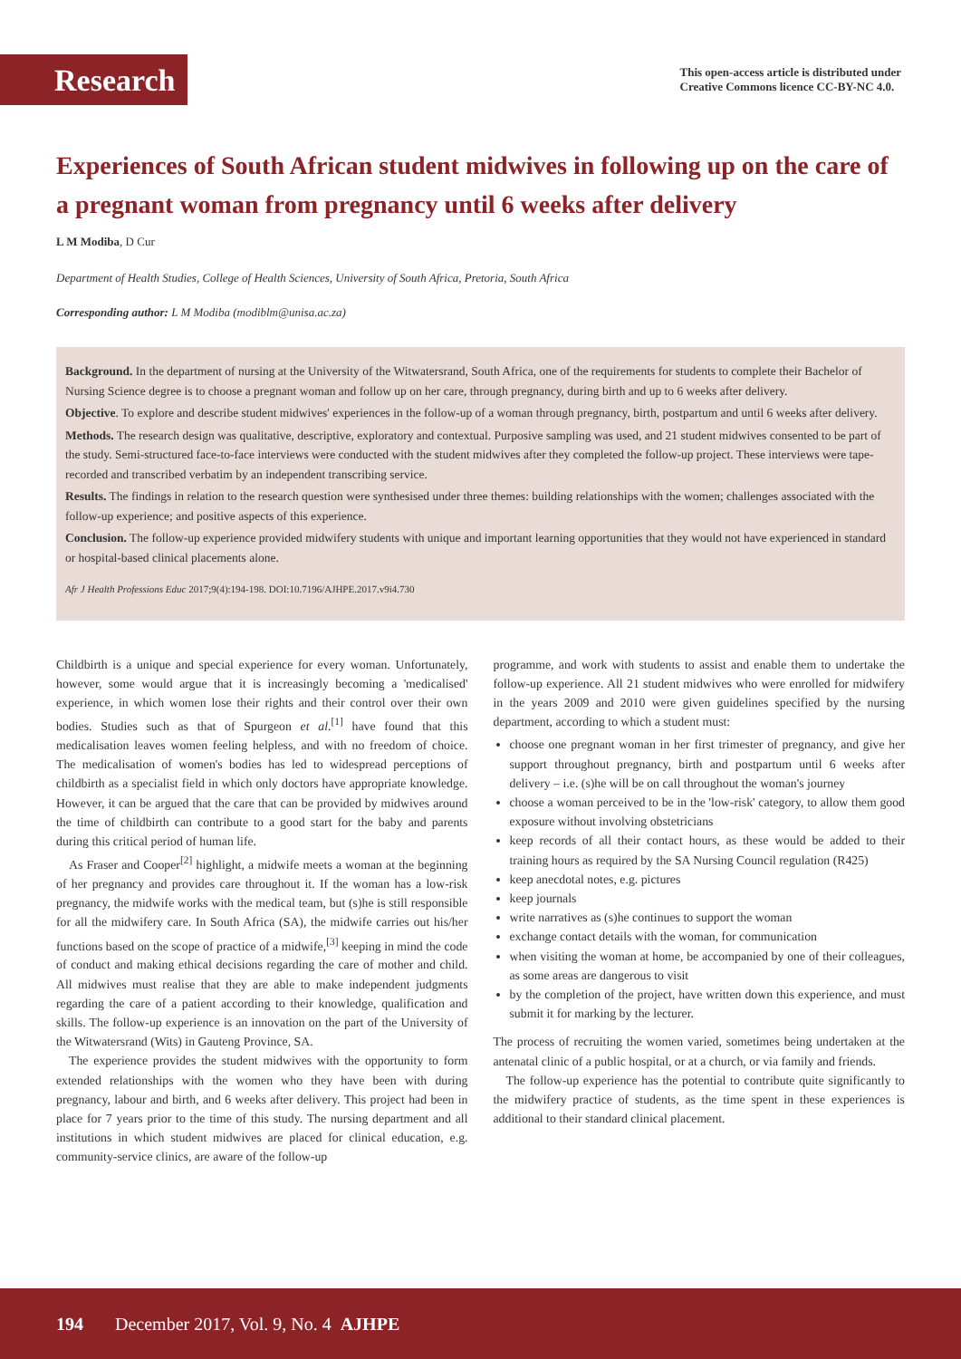Research
This open-access article is distributed under
Creative Commons licence CC-BY-NC 4.0.
Experiences of South African student midwives in following up on the care of a pregnant woman from pregnancy until 6 weeks after delivery
L M Modiba, D Cur
Department of Health Studies, College of Health Sciences, University of South Africa, Pretoria, South Africa
Corresponding author: L M Modiba (modiblm@unisa.ac.za)
Background. In the department of nursing at the University of the Witwatersrand, South Africa, one of the requirements for students to complete their Bachelor of Nursing Science degree is to choose a pregnant woman and follow up on her care, through pregnancy, during birth and up to 6 weeks after delivery.
Objective. To explore and describe student midwives' experiences in the follow-up of a woman through pregnancy, birth, postpartum and until 6 weeks after delivery.
Methods. The research design was qualitative, descriptive, exploratory and contextual. Purposive sampling was used, and 21 student midwives consented to be part of the study. Semi-structured face-to-face interviews were conducted with the student midwives after they completed the follow-up project. These interviews were tape-recorded and transcribed verbatim by an independent transcribing service.
Results. The findings in relation to the research question were synthesised under three themes: building relationships with the women; challenges associated with the follow-up experience; and positive aspects of this experience.
Conclusion. The follow-up experience provided midwifery students with unique and important learning opportunities that they would not have experienced in standard or hospital-based clinical placements alone.
Afr J Health Professions Educ 2017;9(4):194-198. DOI:10.7196/AJHPE.2017.v9i4.730
Childbirth is a unique and special experience for every woman. Unfortunately, however, some would argue that it is increasingly becoming a 'medicalised' experience, in which women lose their rights and their control over their own bodies. Studies such as that of Spurgeon et al.<sup>[1]</sup> have found that this medicalisation leaves women feeling helpless, and with no freedom of choice. The medicalisation of women's bodies has led to widespread perceptions of childbirth as a specialist field in which only doctors have appropriate knowledge. However, it can be argued that the care that can be provided by midwives around the time of childbirth can contribute to a good start for the baby and parents during this critical period of human life.
As Fraser and Cooper<sup>[2]</sup> highlight, a midwife meets a woman at the beginning of her pregnancy and provides care throughout it. If the woman has a low-risk pregnancy, the midwife works with the medical team, but (s)he is still responsible for all the midwifery care. In South Africa (SA), the midwife carries out his/her functions based on the scope of practice of a midwife,<sup>[3]</sup> keeping in mind the code of conduct and making ethical decisions regarding the care of mother and child. All midwives must realise that they are able to make independent judgments regarding the care of a patient according to their knowledge, qualification and skills. The follow-up experience is an innovation on the part of the University of the Witwatersrand (Wits) in Gauteng Province, SA.
The experience provides the student midwives with the opportunity to form extended relationships with the women who they have been with during pregnancy, labour and birth, and 6 weeks after delivery. This project had been in place for 7 years prior to the time of this study. The nursing department and all institutions in which student midwives are placed for clinical education, e.g. community-service clinics, are aware of the follow-up
programme, and work with students to assist and enable them to undertake the follow-up experience. All 21 student midwives who were enrolled for midwifery in the years 2009 and 2010 were given guidelines specified by the nursing department, according to which a student must:
choose one pregnant woman in her first trimester of pregnancy, and give her support throughout pregnancy, birth and postpartum until 6 weeks after delivery – i.e. (s)he will be on call throughout the woman's journey
choose a woman perceived to be in the 'low-risk' category, to allow them good exposure without involving obstetricians
keep records of all their contact hours, as these would be added to their training hours as required by the SA Nursing Council regulation (R425)
keep anecdotal notes, e.g. pictures
keep journals
write narratives as (s)he continues to support the woman
exchange contact details with the woman, for communication
when visiting the woman at home, be accompanied by one of their colleagues, as some areas are dangerous to visit
by the completion of the project, have written down this experience, and must submit it for marking by the lecturer.
The process of recruiting the women varied, sometimes being undertaken at the antenatal clinic of a public hospital, or at a church, or via family and friends.
The follow-up experience has the potential to contribute quite significantly to the midwifery practice of students, as the time spent in these experiences is additional to their standard clinical placement.
194 December 2017, Vol. 9, No. 4 AJHPE